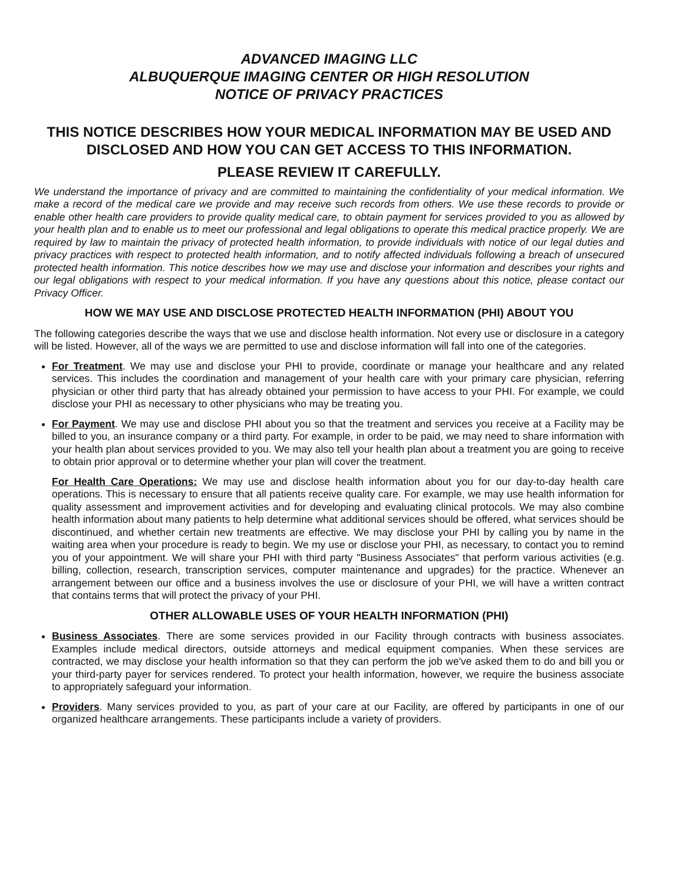ADVANCED IMAGING LLC
ALBUQUERQUE IMAGING CENTER OR HIGH RESOLUTION
NOTICE OF PRIVACY PRACTICES
THIS NOTICE DESCRIBES HOW YOUR MEDICAL INFORMATION MAY BE USED AND DISCLOSED AND HOW YOU CAN GET ACCESS TO THIS INFORMATION.
PLEASE REVIEW IT CAREFULLY.
We understand the importance of privacy and are committed to maintaining the confidentiality of your medical information. We make a record of the medical care we provide and may receive such records from others. We use these records to provide or enable other health care providers to provide quality medical care, to obtain payment for services provided to you as allowed by your health plan and to enable us to meet our professional and legal obligations to operate this medical practice properly. We are required by law to maintain the privacy of protected health information, to provide individuals with notice of our legal duties and privacy practices with respect to protected health information, and to notify affected individuals following a breach of unsecured protected health information. This notice describes how we may use and disclose your information and describes your rights and our legal obligations with respect to your medical information. If you have any questions about this notice, please contact our Privacy Officer.
HOW WE MAY USE AND DISCLOSE PROTECTED HEALTH INFORMATION (PHI) ABOUT YOU
The following categories describe the ways that we use and disclose health information. Not every use or disclosure in a category will be listed. However, all of the ways we are permitted to use and disclose information will fall into one of the categories.
For Treatment. We may use and disclose your PHI to provide, coordinate or manage your healthcare and any related services. This includes the coordination and management of your health care with your primary care physician, referring physician or other third party that has already obtained your permission to have access to your PHI. For example, we could disclose your PHI as necessary to other physicians who may be treating you.
For Payment. We may use and disclose PHI about you so that the treatment and services you receive at a Facility may be billed to you, an insurance company or a third party. For example, in order to be paid, we may need to share information with your health plan about services provided to you. We may also tell your health plan about a treatment you are going to receive to obtain prior approval or to determine whether your plan will cover the treatment.
For Health Care Operations: We may use and disclose health information about you for our day-to-day health care operations. This is necessary to ensure that all patients receive quality care. For example, we may use health information for quality assessment and improvement activities and for developing and evaluating clinical protocols. We may also combine health information about many patients to help determine what additional services should be offered, what services should be discontinued, and whether certain new treatments are effective. We may disclose your PHI by calling you by name in the waiting area when your procedure is ready to begin. We my use or disclose your PHI, as necessary, to contact you to remind you of your appointment. We will share your PHI with third party "Business Associates" that perform various activities (e.g. billing, collection, research, transcription services, computer maintenance and upgrades) for the practice. Whenever an arrangement between our office and a business involves the use or disclosure of your PHI, we will have a written contract that contains terms that will protect the privacy of your PHI.
OTHER ALLOWABLE USES OF YOUR HEALTH INFORMATION (PHI)
Business Associates. There are some services provided in our Facility through contracts with business associates. Examples include medical directors, outside attorneys and medical equipment companies. When these services are contracted, we may disclose your health information so that they can perform the job we've asked them to do and bill you or your third-party payer for services rendered. To protect your health information, however, we require the business associate to appropriately safeguard your information.
Providers. Many services provided to you, as part of your care at our Facility, are offered by participants in one of our organized healthcare arrangements. These participants include a variety of providers.